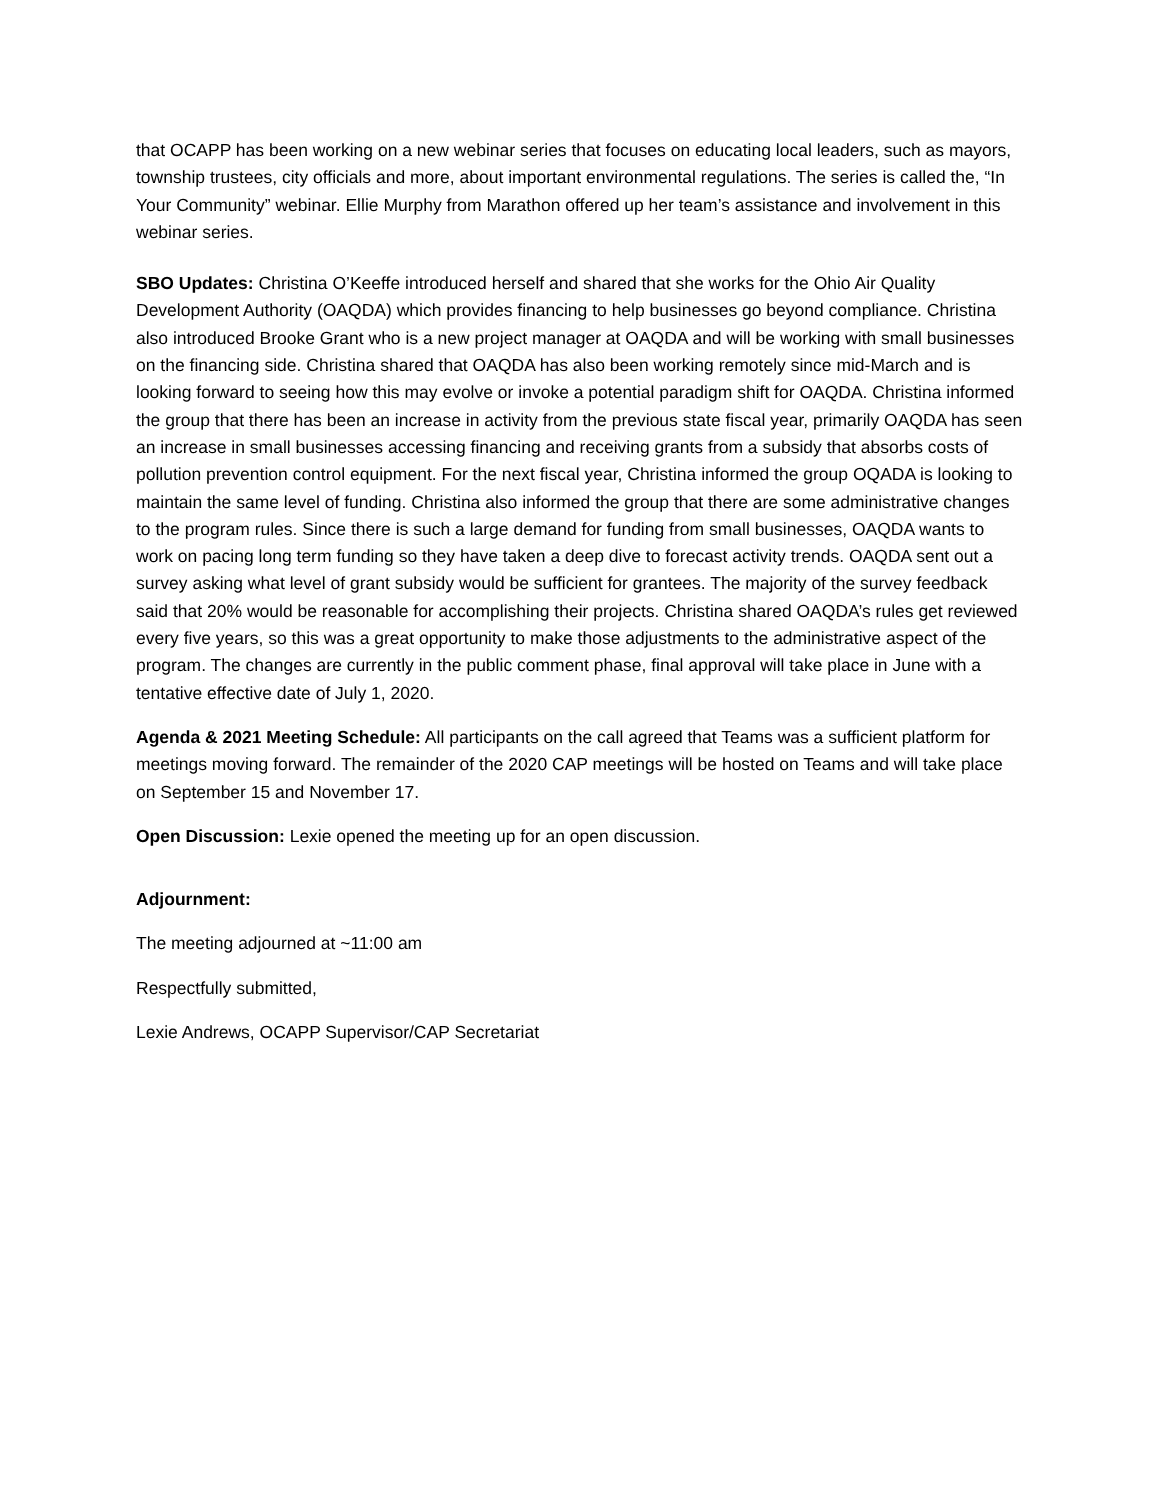that OCAPP has been working on a new webinar series that focuses on educating local leaders, such as mayors, township trustees, city officials and more, about important environmental regulations. The series is called the, “In Your Community” webinar. Ellie Murphy from Marathon offered up her team’s assistance and involvement in this webinar series.
SBO Updates: Christina O’Keeffe introduced herself and shared that she works for the Ohio Air Quality Development Authority (OAQDA) which provides financing to help businesses go beyond compliance. Christina also introduced Brooke Grant who is a new project manager at OAQDA and will be working with small businesses on the financing side. Christina shared that OAQDA has also been working remotely since mid-March and is looking forward to seeing how this may evolve or invoke a potential paradigm shift for OAQDA. Christina informed the group that there has been an increase in activity from the previous state fiscal year, primarily OAQDA has seen an increase in small businesses accessing financing and receiving grants from a subsidy that absorbs costs of pollution prevention control equipment. For the next fiscal year, Christina informed the group OQADA is looking to maintain the same level of funding. Christina also informed the group that there are some administrative changes to the program rules. Since there is such a large demand for funding from small businesses, OAQDA wants to work on pacing long term funding so they have taken a deep dive to forecast activity trends. OAQDA sent out a survey asking what level of grant subsidy would be sufficient for grantees. The majority of the survey feedback said that 20% would be reasonable for accomplishing their projects. Christina shared OAQDA’s rules get reviewed every five years, so this was a great opportunity to make those adjustments to the administrative aspect of the program. The changes are currently in the public comment phase, final approval will take place in June with a tentative effective date of July 1, 2020.
Agenda & 2021 Meeting Schedule: All participants on the call agreed that Teams was a sufficient platform for meetings moving forward. The remainder of the 2020 CAP meetings will be hosted on Teams and will take place on September 15 and November 17.
Open Discussion: Lexie opened the meeting up for an open discussion.
Adjournment:
The meeting adjourned at ~11:00 am
Respectfully submitted,
Lexie Andrews, OCAPP Supervisor/CAP Secretariat